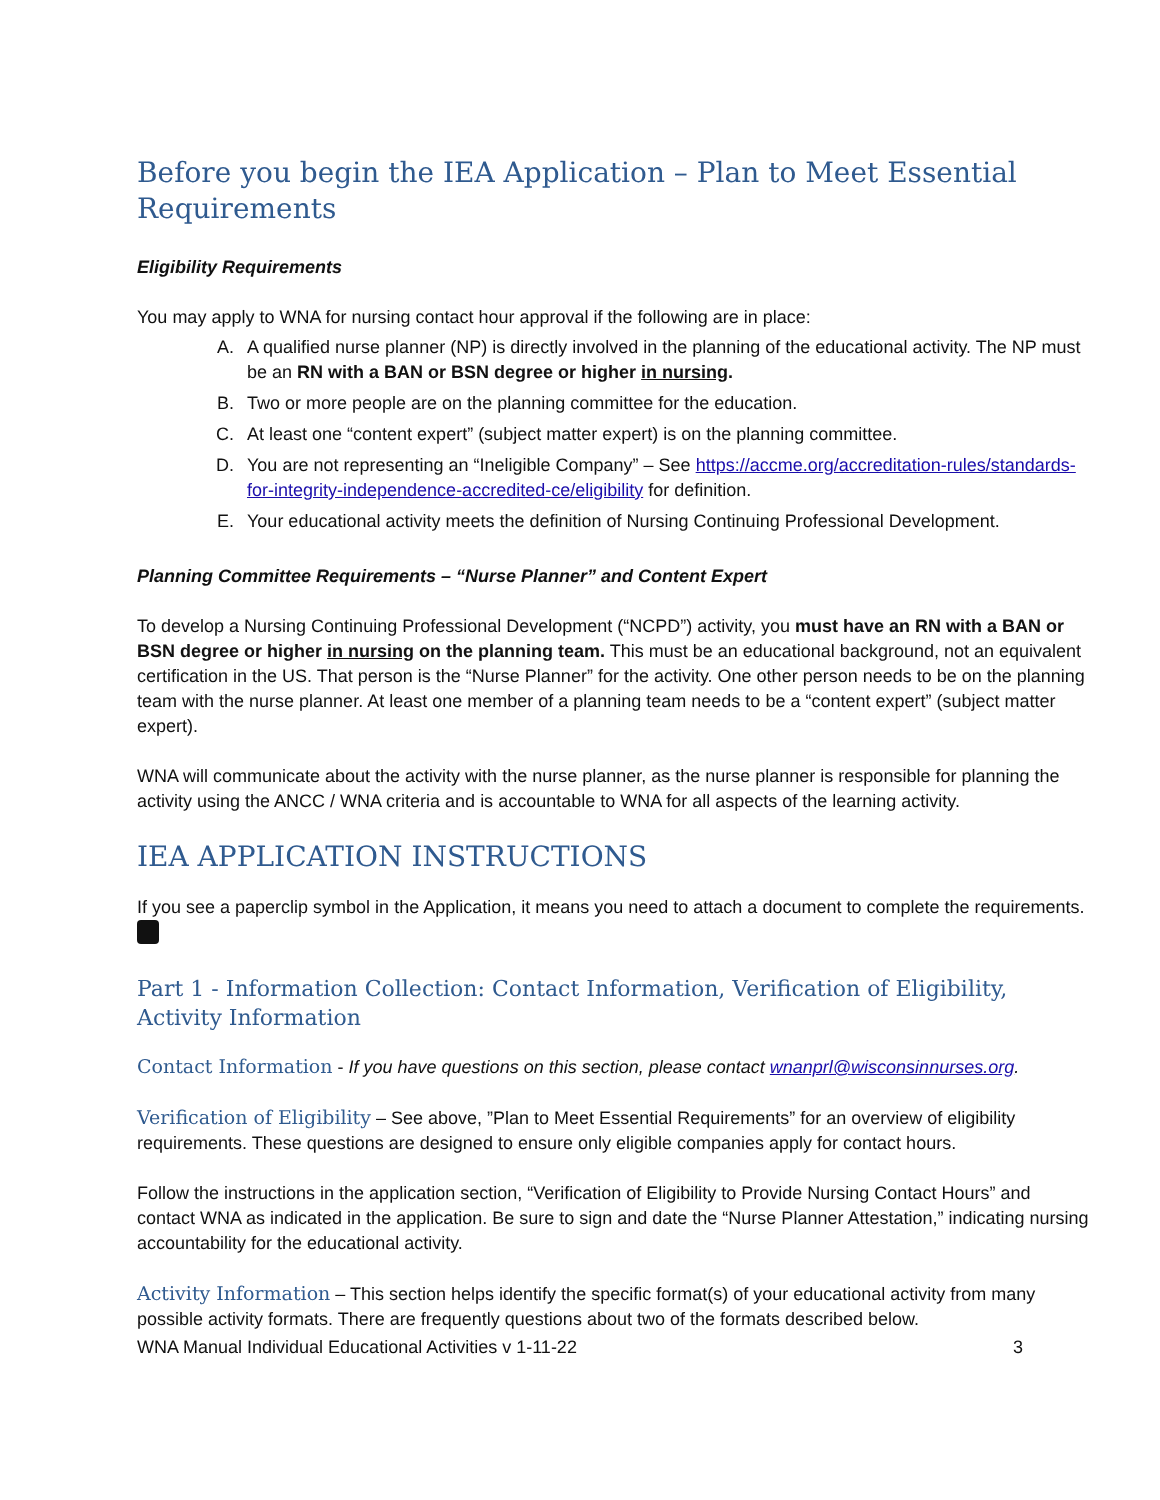Before you begin the IEA Application – Plan to Meet Essential Requirements
Eligibility Requirements
You may apply to WNA for nursing contact hour approval if the following are in place:
A. A qualified nurse planner (NP) is directly involved in the planning of the educational activity. The NP must be an RN with a BAN or BSN degree or higher in nursing.
B. Two or more people are on the planning committee for the education.
C. At least one “content expert” (subject matter expert) is on the planning committee.
D. You are not representing an “Ineligible Company” – See https://accme.org/accreditation-rules/standards-for-integrity-independence-accredited-ce/eligibility for definition.
E. Your educational activity meets the definition of Nursing Continuing Professional Development.
Planning Committee Requirements – “Nurse Planner” and Content Expert
To develop a Nursing Continuing Professional Development (“NCPD”) activity, you must have an RN with a BAN or BSN degree or higher in nursing on the planning team. This must be an educational background, not an equivalent certification in the US. That person is the “Nurse Planner” for the activity. One other person needs to be on the planning team with the nurse planner. At least one member of a planning team needs to be a “content expert” (subject matter expert).
WNA will communicate about the activity with the nurse planner, as the nurse planner is responsible for planning the activity using the ANCC / WNA criteria and is accountable to WNA for all aspects of the learning activity.
IEA APPLICATION INSTRUCTIONS
If you see a paperclip symbol in the Application, it means you need to attach a document to complete the requirements.
Part 1 - Information Collection: Contact Information, Verification of Eligibility, Activity Information
Contact Information - If you have questions on this section, please contact wnanprl@wisconsinnurses.org.
Verification of Eligibility – See above, ”Plan to Meet Essential Requirements” for an overview of eligibility requirements. These questions are designed to ensure only eligible companies apply for contact hours.
Follow the instructions in the application section, “Verification of Eligibility to Provide Nursing Contact Hours” and contact WNA as indicated in the application. Be sure to sign and date the “Nurse Planner Attestation,” indicating nursing accountability for the educational activity.
Activity Information – This section helps identify the specific format(s) of your educational activity from many possible activity formats. There are frequently questions about two of the formats described below.
WNA Manual Individual Educational Activities v 1-11-22 3